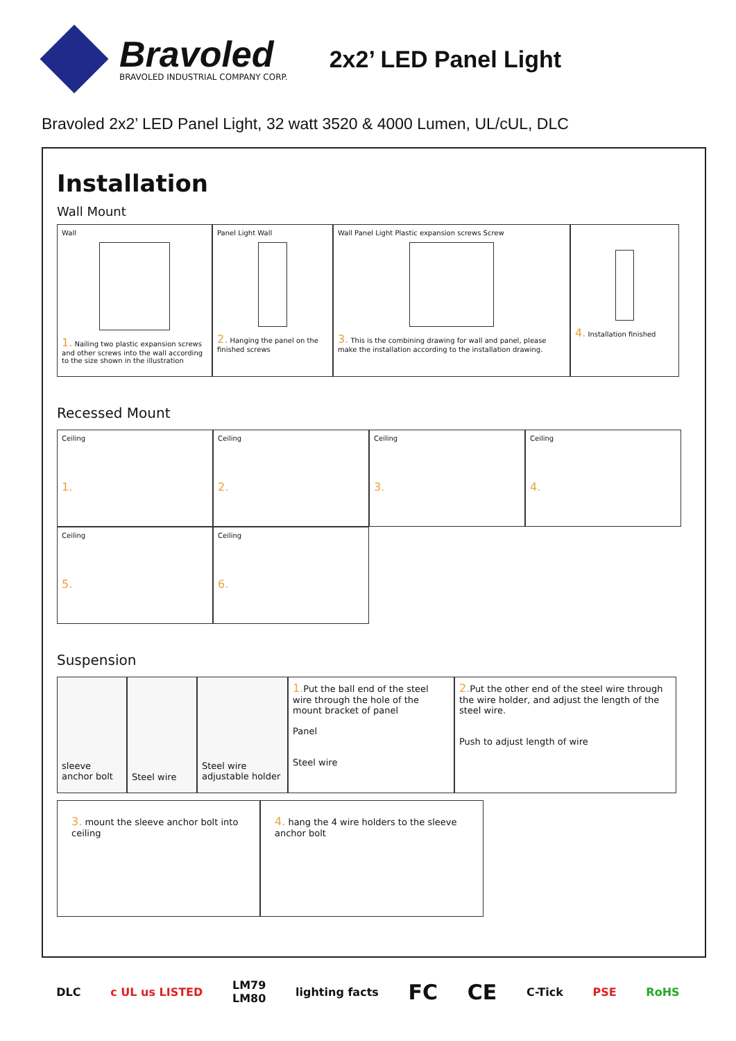Bravoled
BRAVOLED INDUSTRIAL COMPANY CORP.
2x2’ LED Panel Light
Bravoled 2x2’ LED Panel Light, 32 watt 3520 & 4000 Lumen, UL/cUL, DLC
Installation
Wall Mount
Wall
1. Nailing two plastic expansion screws and other screws into the wall according to the size shown in the illustration
Panel Light Wall
2. Hanging the panel on the finished screws
Wall Panel Light Plastic expansion screws Screw
3. This is the combining drawing for wall and panel, please make the installation according to the installation drawing.
4. Installation finished
Recessed Mount
Ceiling
1.
Ceiling
2.
Ceiling
3.
Ceiling
4.
Ceiling
5.
Ceiling
6.
Suspension
sleeve anchor bolt
Steel wire
Steel wire adjustable holder
1. Put the ball end of the steel wire through the hole of the mount bracket of panel
Panel
Steel wire
2. Put the other end of the steel wire through the wire holder, and adjust the length of the steel wire.
Push to adjust length of wire
3. mount the sleeve anchor bolt into ceiling
4. hang the 4 wire holders to the sleeve anchor bolt
DLC c UL us LISTED LM79
LM80 lighting facts FC CE C-Tick PSE RoHS